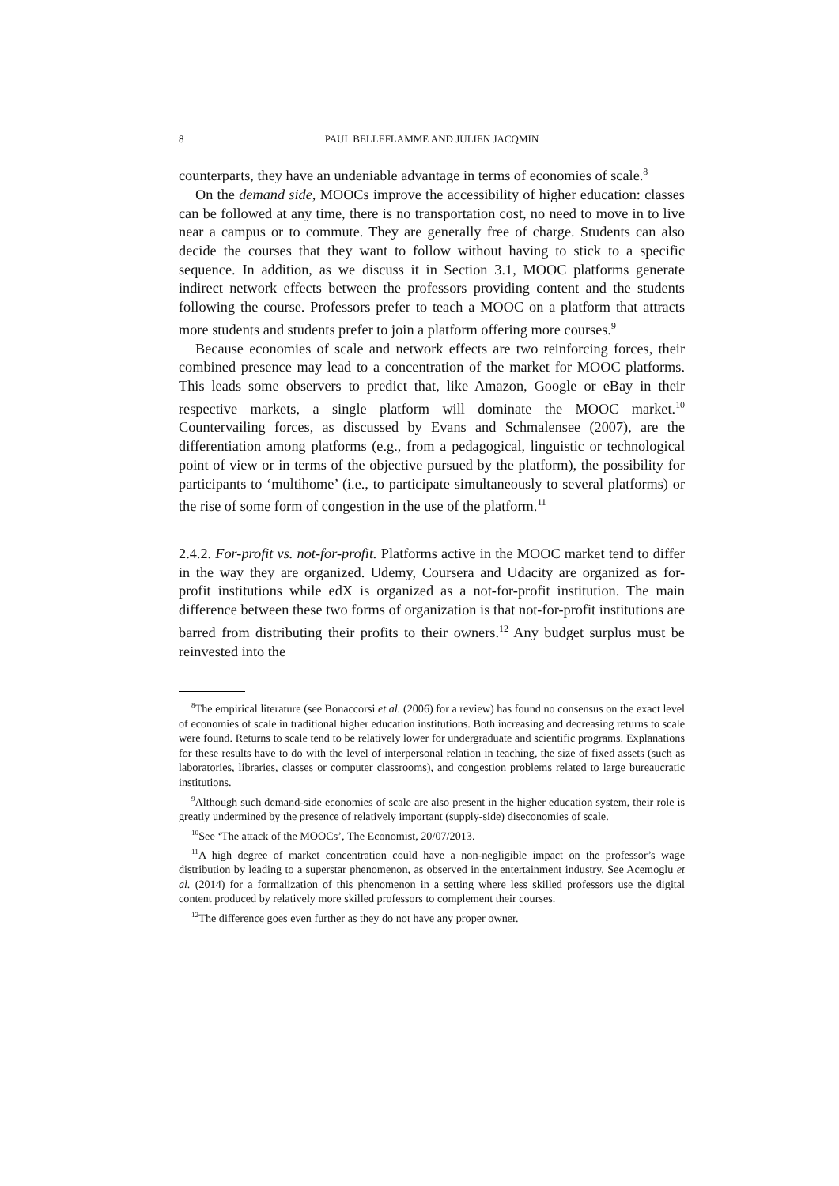8 PAUL BELLEFLAMME AND JULIEN JACQMIN
counterparts, they have an undeniable advantage in terms of economies of scale.<sup>8</sup>
On the demand side, MOOCs improve the accessibility of higher education: classes can be followed at any time, there is no transportation cost, no need to move in to live near a campus or to commute. They are generally free of charge. Students can also decide the courses that they want to follow without having to stick to a specific sequence. In addition, as we discuss it in Section 3.1, MOOC platforms generate indirect network effects between the professors providing content and the students following the course. Professors prefer to teach a MOOC on a platform that attracts more students and students prefer to join a platform offering more courses.<sup>9</sup>
Because economies of scale and network effects are two reinforcing forces, their combined presence may lead to a concentration of the market for MOOC platforms. This leads some observers to predict that, like Amazon, Google or eBay in their respective markets, a single platform will dominate the MOOC market.<sup>10</sup> Countervailing forces, as discussed by Evans and Schmalensee (2007), are the differentiation among platforms (e.g., from a pedagogical, linguistic or technological point of view or in terms of the objective pursued by the platform), the possibility for participants to ‘multihome’ (i.e., to participate simultaneously to several platforms) or the rise of some form of congestion in the use of the platform.<sup>11</sup>
2.4.2. For-profit vs. not-for-profit. Platforms active in the MOOC market tend to differ in the way they are organized. Udemy, Coursera and Udacity are organized as for-profit institutions while edX is organized as a not-for-profit institution. The main difference between these two forms of organization is that not-for-profit institutions are barred from distributing their profits to their owners.<sup>12</sup> Any budget surplus must be reinvested into the
<sup>8</sup> The empirical literature (see Bonaccorsi et al. (2006) for a review) has found no consensus on the exact level of economies of scale in traditional higher education institutions. Both increasing and decreasing returns to scale were found. Returns to scale tend to be relatively lower for undergraduate and scientific programs. Explanations for these results have to do with the level of interpersonal relation in teaching, the size of fixed assets (such as laboratories, libraries, classes or computer classrooms), and congestion problems related to large bureaucratic institutions.
<sup>9</sup> Although such demand-side economies of scale are also present in the higher education system, their role is greatly undermined by the presence of relatively important (supply-side) diseconomies of scale.
<sup>10</sup> See ‘The attack of the MOOCs’, The Economist, 20/07/2013.
<sup>11</sup> A high degree of market concentration could have a non-negligible impact on the professor’s wage distribution by leading to a superstar phenomenon, as observed in the entertainment industry. See Acemoglu et al. (2014) for a formalization of this phenomenon in a setting where less skilled professors use the digital content produced by relatively more skilled professors to complement their courses.
<sup>12</sup> The difference goes even further as they do not have any proper owner.